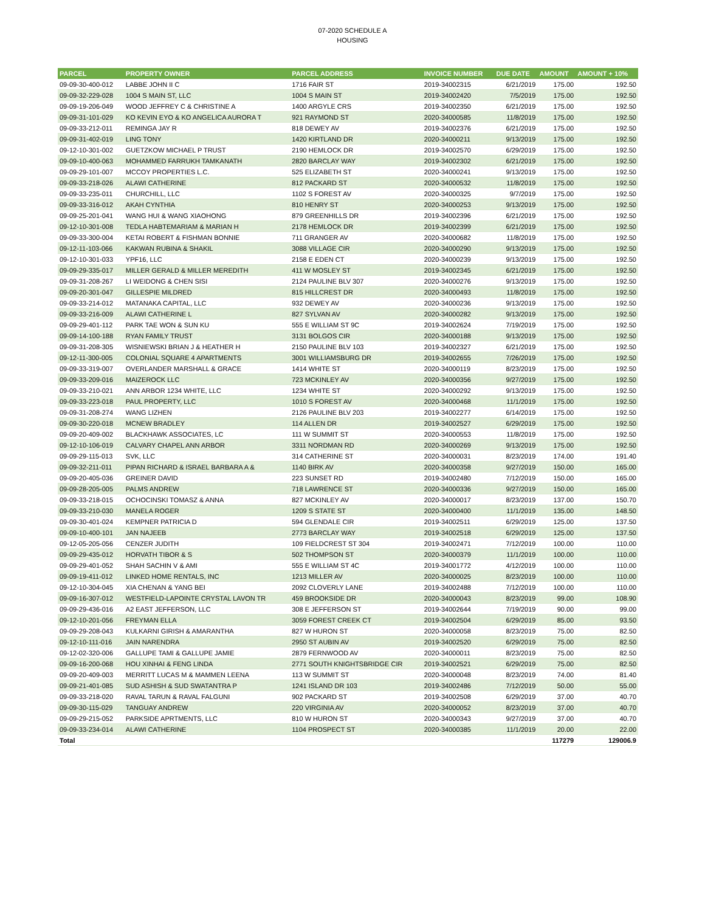07-2020 SCHEDULE A
HOUSING
| PARCEL | PROPERTY OWNER | PARCEL ADDRESS | INVOICE NUMBER | DUE DATE | AMOUNT | AMOUNT + 10% |
| --- | --- | --- | --- | --- | --- | --- |
| 09-09-30-400-012 | LABBE JOHN II C | 1716 FAIR ST | 2019-34002315 | 6/21/2019 | 175.00 | 192.50 |
| 09-09-32-229-028 | 1004 S MAIN ST, LLC | 1004 S MAIN ST | 2019-34002420 | 7/5/2019 | 175.00 | 192.50 |
| 09-09-19-206-049 | WOOD JEFFREY C & CHRISTINE A | 1400 ARGYLE CRS | 2019-34002350 | 6/21/2019 | 175.00 | 192.50 |
| 09-09-31-101-029 | KO KEVIN EYO & KO ANGELICA AURORA T | 921 RAYMOND ST | 2020-34000585 | 11/8/2019 | 175.00 | 192.50 |
| 09-09-33-212-011 | REMINGA JAY R | 818 DEWEY AV | 2019-34002376 | 6/21/2019 | 175.00 | 192.50 |
| 09-09-31-402-019 | LING TONY | 1420 KIRTLAND DR | 2020-34000211 | 9/13/2019 | 175.00 | 192.50 |
| 09-12-10-301-002 | GUETZKOW MICHAEL P TRUST | 2190 HEMLOCK DR | 2019-34002570 | 6/29/2019 | 175.00 | 192.50 |
| 09-09-10-400-063 | MOHAMMED FARRUKH TAMKANATH | 2820 BARCLAY WAY | 2019-34002302 | 6/21/2019 | 175.00 | 192.50 |
| 09-09-29-101-007 | MCCOY PROPERTIES L.C. | 525 ELIZABETH ST | 2020-34000241 | 9/13/2019 | 175.00 | 192.50 |
| 09-09-33-218-026 | ALAWI CATHERINE | 812 PACKARD ST | 2020-34000532 | 11/8/2019 | 175.00 | 192.50 |
| 09-09-33-235-011 | CHURCHILL, LLC | 1102 S FOREST AV | 2020-34000325 | 9/7/2019 | 175.00 | 192.50 |
| 09-09-33-316-012 | AKAH CYNTHIA | 810 HENRY ST | 2020-34000253 | 9/13/2019 | 175.00 | 192.50 |
| 09-09-25-201-041 | WANG HUI & WANG XIAOHONG | 879 GREENHILLS DR | 2019-34002396 | 6/21/2019 | 175.00 | 192.50 |
| 09-12-10-301-008 | TEDLA HABTEMARIAM & MARIAN H | 2178 HEMLOCK DR | 2019-34002399 | 6/21/2019 | 175.00 | 192.50 |
| 09-09-33-300-004 | KETAI ROBERT & FISHMAN BONNIE | 711 GRANGER AV | 2020-34000682 | 11/8/2019 | 175.00 | 192.50 |
| 09-12-11-103-066 | KAKWAN RUBINA & SHAKIL | 3088 VILLAGE CIR | 2020-34000290 | 9/13/2019 | 175.00 | 192.50 |
| 09-12-10-301-033 | YPF16, LLC | 2158 E EDEN CT | 2020-34000239 | 9/13/2019 | 175.00 | 192.50 |
| 09-09-29-335-017 | MILLER GERALD & MILLER MEREDITH | 411 W MOSLEY ST | 2019-34002345 | 6/21/2019 | 175.00 | 192.50 |
| 09-09-31-208-267 | LI WEIDONG & CHEN SISI | 2124 PAULINE BLV 307 | 2020-34000276 | 9/13/2019 | 175.00 | 192.50 |
| 09-09-20-301-047 | GILLESPIE MILDRED | 815 HILLCREST DR | 2020-34000493 | 11/8/2019 | 175.00 | 192.50 |
| 09-09-33-214-012 | MATANAKA CAPITAL, LLC | 932 DEWEY AV | 2020-34000236 | 9/13/2019 | 175.00 | 192.50 |
| 09-09-33-216-009 | ALAWI CATHERINE L | 827 SYLVAN AV | 2020-34000282 | 9/13/2019 | 175.00 | 192.50 |
| 09-09-29-401-112 | PARK TAE WON & SUN KU | 555 E WILLIAM ST 9C | 2019-34002624 | 7/19/2019 | 175.00 | 192.50 |
| 09-09-14-100-188 | RYAN FAMILY TRUST | 3131 BOLGOS CIR | 2020-34000188 | 9/13/2019 | 175.00 | 192.50 |
| 09-09-31-208-305 | WISNIEWSKI BRIAN J & HEATHER H | 2150 PAULINE BLV 103 | 2019-34002327 | 6/21/2019 | 175.00 | 192.50 |
| 09-12-11-300-005 | COLONIAL SQUARE 4 APARTMENTS | 3001 WILLIAMSBURG DR | 2019-34002655 | 7/26/2019 | 175.00 | 192.50 |
| 09-09-33-319-007 | OVERLANDER MARSHALL & GRACE | 1414 WHITE ST | 2020-34000119 | 8/23/2019 | 175.00 | 192.50 |
| 09-09-33-209-016 | MAIZEROCK LLC | 723 MCKINLEY AV | 2020-34000356 | 9/27/2019 | 175.00 | 192.50 |
| 09-09-33-210-021 | ANN ARBOR 1234 WHITE, LLC | 1234 WHITE ST | 2020-34000292 | 9/13/2019 | 175.00 | 192.50 |
| 09-09-33-223-018 | PAUL PROPERTY, LLC | 1010 S FOREST AV | 2020-34000468 | 11/1/2019 | 175.00 | 192.50 |
| 09-09-31-208-274 | WANG LIZHEN | 2126 PAULINE BLV 203 | 2019-34002277 | 6/14/2019 | 175.00 | 192.50 |
| 09-09-30-220-018 | MCNEW BRADLEY | 114 ALLEN DR | 2019-34002527 | 6/29/2019 | 175.00 | 192.50 |
| 09-09-20-409-002 | BLACKHAWK ASSOCIATES, LC | 111 W SUMMIT ST | 2020-34000553 | 11/8/2019 | 175.00 | 192.50 |
| 09-12-10-106-019 | CALVARY CHAPEL ANN ARBOR | 3311 NORDMAN RD | 2020-34000269 | 9/13/2019 | 175.00 | 192.50 |
| 09-09-29-115-013 | SVK, LLC | 314 CATHERINE ST | 2020-34000031 | 8/23/2019 | 174.00 | 191.40 |
| 09-09-32-211-011 | PIPAN RICHARD & ISRAEL BARBARA A & | 1140 BIRK AV | 2020-34000358 | 9/27/2019 | 150.00 | 165.00 |
| 09-09-20-405-036 | GREINER DAVID | 223 SUNSET RD | 2019-34002480 | 7/12/2019 | 150.00 | 165.00 |
| 09-09-28-205-005 | PALMS ANDREW | 718 LAWRENCE ST | 2020-34000336 | 9/27/2019 | 150.00 | 165.00 |
| 09-09-33-218-015 | OCHOCINSKI TOMASZ & ANNA | 827 MCKINLEY AV | 2020-34000017 | 8/23/2019 | 137.00 | 150.70 |
| 09-09-33-210-030 | MANELA ROGER | 1209 S STATE ST | 2020-34000400 | 11/1/2019 | 135.00 | 148.50 |
| 09-09-30-401-024 | KEMPNER PATRICIA D | 594 GLENDALE CIR | 2019-34002511 | 6/29/2019 | 125.00 | 137.50 |
| 09-09-10-400-101 | JAN NAJEEB | 2773 BARCLAY WAY | 2019-34002518 | 6/29/2019 | 125.00 | 137.50 |
| 09-12-05-205-056 | CENZER JUDITH | 109 FIELDCREST ST 304 | 2019-34002471 | 7/12/2019 | 100.00 | 110.00 |
| 09-09-29-435-012 | HORVATH TIBOR & S | 502 THOMPSON ST | 2020-34000379 | 11/1/2019 | 100.00 | 110.00 |
| 09-09-29-401-052 | SHAH SACHIN V & AMI | 555 E WILLIAM ST 4C | 2019-34001772 | 4/12/2019 | 100.00 | 110.00 |
| 09-09-19-411-012 | LINKED HOME RENTALS, INC | 1213 MILLER AV | 2020-34000025 | 8/23/2019 | 100.00 | 110.00 |
| 09-12-10-304-045 | XIA CHENAN & YANG BEI | 2092 CLOVERLY LANE | 2019-34002488 | 7/12/2019 | 100.00 | 110.00 |
| 09-09-16-307-012 | WESTFIELD-LAPOINTE CRYSTAL LAVON TR | 459 BROOKSIDE DR | 2020-34000043 | 8/23/2019 | 99.00 | 108.90 |
| 09-09-29-436-016 | A2 EAST JEFFERSON, LLC | 308 E JEFFERSON ST | 2019-34002644 | 7/19/2019 | 90.00 | 99.00 |
| 09-12-10-201-056 | FREYMAN ELLA | 3059 FOREST CREEK CT | 2019-34002504 | 6/29/2019 | 85.00 | 93.50 |
| 09-09-29-208-043 | KULKARNI GIRISH & AMARANTHA | 827 W HURON ST | 2020-34000058 | 8/23/2019 | 75.00 | 82.50 |
| 09-12-10-111-016 | JAIN NARENDRA | 2950 ST AUBIN AV | 2019-34002520 | 6/29/2019 | 75.00 | 82.50 |
| 09-12-02-320-006 | GALLUPE TAMI & GALLUPE JAMIE | 2879 FERNWOOD AV | 2020-34000011 | 8/23/2019 | 75.00 | 82.50 |
| 09-09-16-200-068 | HOU XINHAI & FENG LINDA | 2771 SOUTH KNIGHTSBRIDGE CIR | 2019-34002521 | 6/29/2019 | 75.00 | 82.50 |
| 09-09-20-409-003 | MERRITT LUCAS M & MAMMEN LEENA | 113 W SUMMIT ST | 2020-34000048 | 8/23/2019 | 74.00 | 81.40 |
| 09-09-21-401-085 | SUD ASHISH & SUD SWATANTRA P | 1241 ISLAND DR 103 | 2019-34002486 | 7/12/2019 | 50.00 | 55.00 |
| 09-09-33-218-020 | RAVAL TARUN & RAVAL FALGUNI | 902 PACKARD ST | 2019-34002508 | 6/29/2019 | 37.00 | 40.70 |
| 09-09-30-115-029 | TANGUAY ANDREW | 220 VIRGINIA AV | 2020-34000052 | 8/23/2019 | 37.00 | 40.70 |
| 09-09-29-215-052 | PARKSIDE APRTMENTS, LLC | 810 W HURON ST | 2020-34000343 | 9/27/2019 | 37.00 | 40.70 |
| 09-09-33-234-014 | ALAWI CATHERINE | 1104 PROSPECT ST | 2020-34000385 | 11/1/2019 | 20.00 | 22.00 |
| Total | | | | | 117279 | 129006.9 |